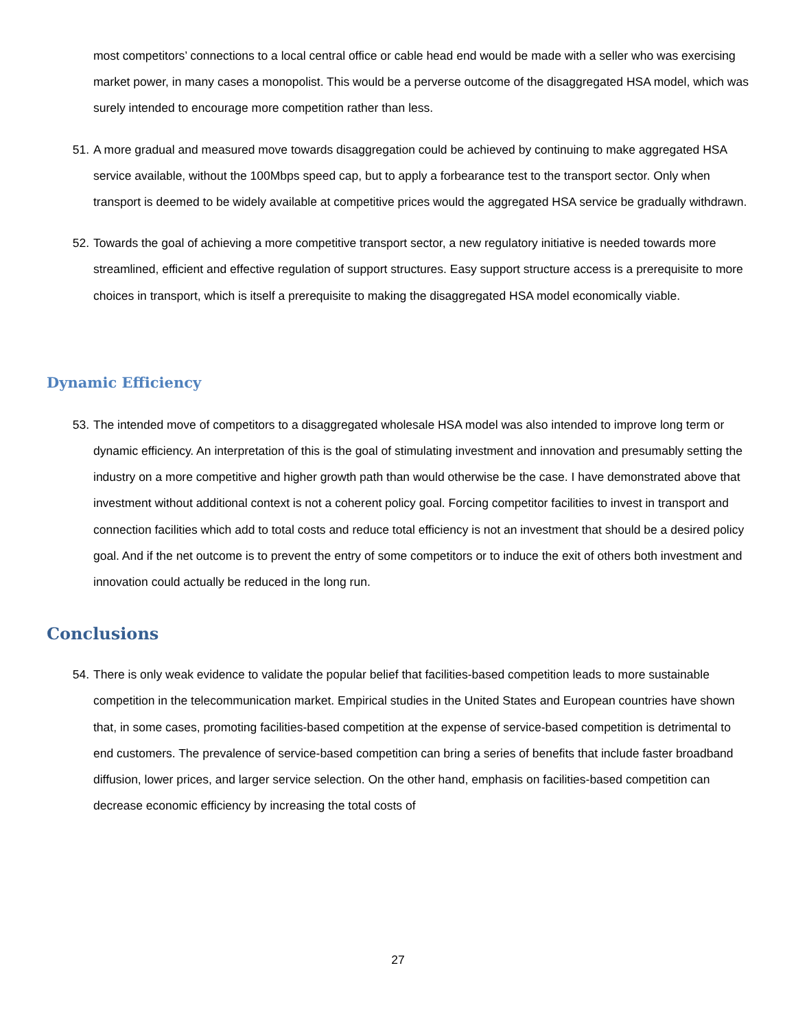most competitors’ connections to a local central office or cable head end would be made with a seller who was exercising market power, in many cases a monopolist. This would be a perverse outcome of the disaggregated HSA model, which was surely intended to encourage more competition rather than less.
51. A more gradual and measured move towards disaggregation could be achieved by continuing to make aggregated HSA service available, without the 100Mbps speed cap, but to apply a forbearance test to the transport sector. Only when transport is deemed to be widely available at competitive prices would the aggregated HSA service be gradually withdrawn.
52. Towards the goal of achieving a more competitive transport sector, a new regulatory initiative is needed towards more streamlined, efficient and effective regulation of support structures. Easy support structure access is a prerequisite to more choices in transport, which is itself a prerequisite to making the disaggregated HSA model economically viable.
Dynamic Efficiency
53. The intended move of competitors to a disaggregated wholesale HSA model was also intended to improve long term or dynamic efficiency. An interpretation of this is the goal of stimulating investment and innovation and presumably setting the industry on a more competitive and higher growth path than would otherwise be the case. I have demonstrated above that investment without additional context is not a coherent policy goal. Forcing competitor facilities to invest in transport and connection facilities which add to total costs and reduce total efficiency is not an investment that should be a desired policy goal. And if the net outcome is to prevent the entry of some competitors or to induce the exit of others both investment and innovation could actually be reduced in the long run.
Conclusions
54. There is only weak evidence to validate the popular belief that facilities-based competition leads to more sustainable competition in the telecommunication market. Empirical studies in the United States and European countries have shown that, in some cases, promoting facilities-based competition at the expense of service-based competition is detrimental to end customers. The prevalence of service-based competition can bring a series of benefits that include faster broadband diffusion, lower prices, and larger service selection. On the other hand, emphasis on facilities-based competition can decrease economic efficiency by increasing the total costs of
27